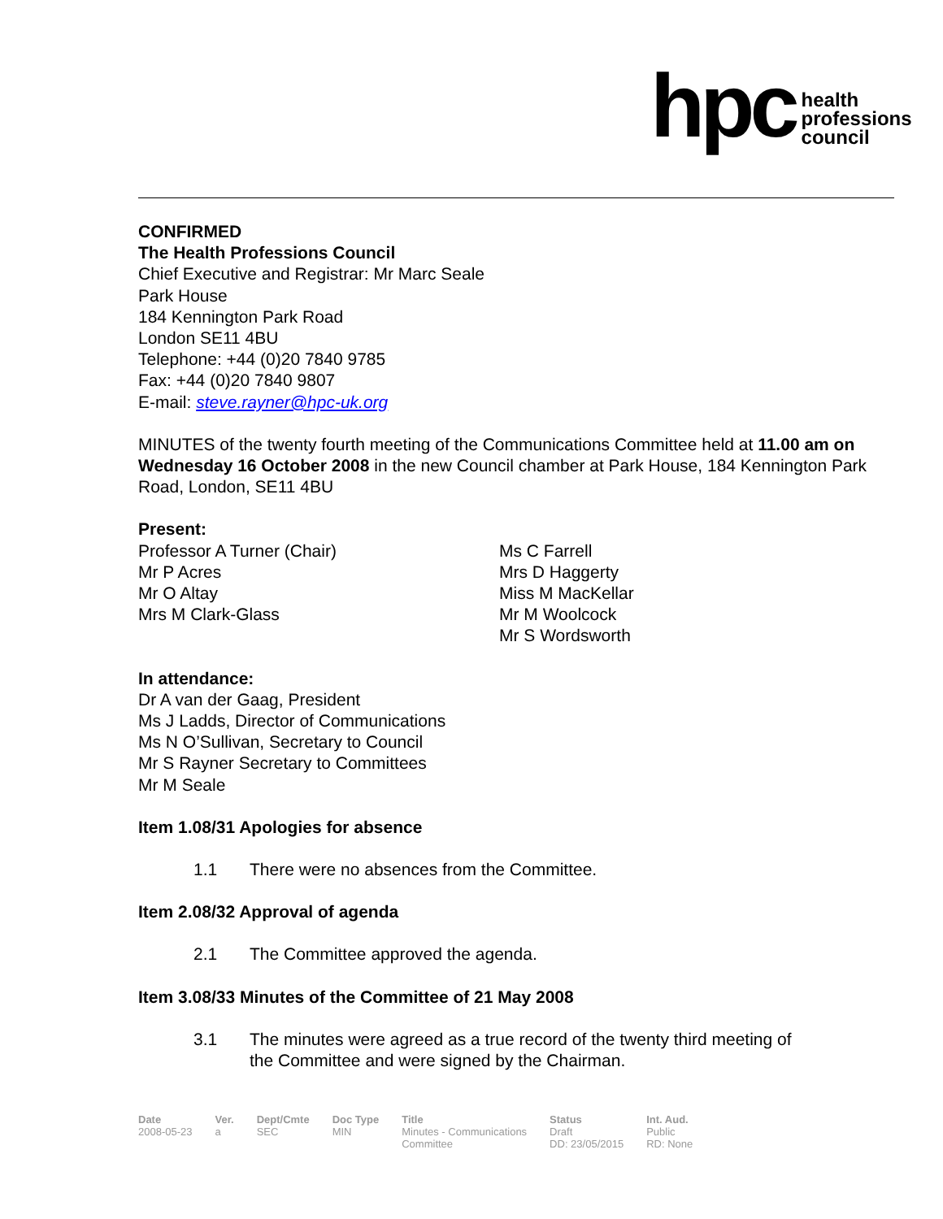hpc health
professions
council
CONFIRMED
The Health Professions Council
Chief Executive and Registrar: Mr Marc Seale
Park House
184 Kennington Park Road
London SE11 4BU
Telephone: +44 (0)20 7840 9785
Fax: +44 (0)20 7840 9807
E-mail: steve.rayner@hpc-uk.org
MINUTES of the twenty fourth meeting of the Communications Committee held at 11.00 am on Wednesday 16 October 2008 in the new Council chamber at Park House, 184 Kennington Park Road, London, SE11 4BU
Present:
Professor A Turner (Chair)
Mr P Acres
Mr O Altay
Mrs M Clark-Glass
Ms C Farrell
Mrs D Haggerty
Miss M MacKellar
Mr M Woolcock
Mr S Wordsworth
In attendance:
Dr A van der Gaag, President
Ms J Ladds, Director of Communications
Ms N O’Sullivan, Secretary to Council
Mr S Rayner Secretary to Committees
Mr M Seale
Item 1.08/31 Apologies for absence
1.1 There were no absences from the Committee.
Item 2.08/32 Approval of agenda
2.1 The Committee approved the agenda.
Item 3.08/33 Minutes of the Committee of 21 May 2008
3.1 The minutes were agreed as a true record of the twenty third meeting of the Committee and were signed by the Chairman.
| Date | Ver. | Dept/Cmte | Doc Type | Title | Status | Int. Aud. |
| --- | --- | --- | --- | --- | --- | --- |
| 2008-05-23 | a | SEC | MIN | Minutes - Communications Committee | Draft DD: 23/05/2015 | Public RD: None |